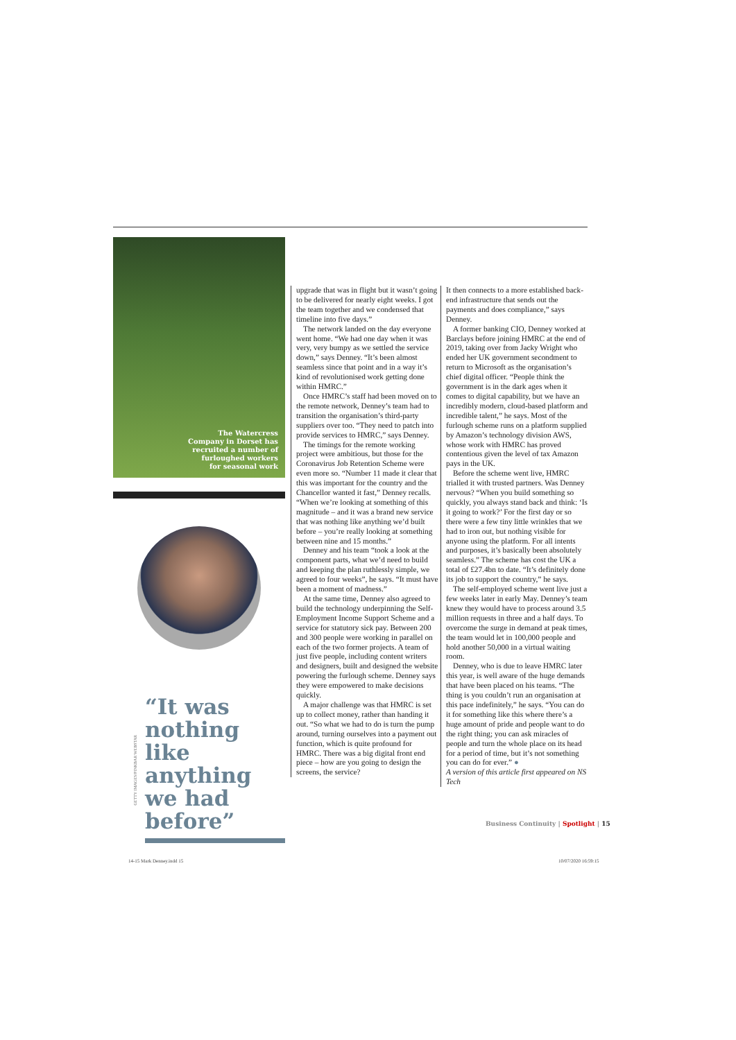The Watercress
Company in Dorset has
recruited a number of
furloughed workers
for seasonal work
“It was nothing like anything we had before”
GETTY IMAGES/PINKBAR WEBSTAR
upgrade that was in flight but it wasn’t going to be delivered for nearly eight weeks. I got the team together and we condensed that timeline into five days.”
The network landed on the day everyone went home. “We had one day when it was very, very bumpy as we settled the service down,” says Denney. “It’s been almost seamless since that point and in a way it’s kind of revolutionised work getting done within HMRC.”
Once HMRC’s staff had been moved on to the remote network, Denney’s team had to transition the organisation’s third-party suppliers over too. “They need to patch into provide services to HMRC,” says Denney.
The timings for the remote working project were ambitious, but those for the Coronavirus Job Retention Scheme were even more so. “Number 11 made it clear that this was important for the country and the Chancellor wanted it fast,” Denney recalls. “When we’re looking at something of this magnitude – and it was a brand new service that was nothing like anything we’d built before – you’re really looking at something between nine and 15 months.”
Denney and his team “took a look at the component parts, what we’d need to build and keeping the plan ruthlessly simple, we agreed to four weeks”, he says. “It must have been a moment of madness.”
At the same time, Denney also agreed to build the technology underpinning the Self-Employment Income Support Scheme and a service for statutory sick pay. Between 200 and 300 people were working in parallel on each of the two former projects. A team of just five people, including content writers and designers, built and designed the website powering the furlough scheme. Denney says they were empowered to make decisions quickly.
A major challenge was that HMRC is set up to collect money, rather than handing it out. “So what we had to do is turn the pump around, turning ourselves into a payment out function, which is quite profound for HMRC. There was a big digital front end piece – how are you going to design the screens, the service?
It then connects to a more established back-end infrastructure that sends out the payments and does compliance,” says Denney.
A former banking CIO, Denney worked at Barclays before joining HMRC at the end of 2019, taking over from Jacky Wright who ended her UK government secondment to return to Microsoft as the organisation’s chief digital officer. “People think the government is in the dark ages when it comes to digital capability, but we have an incredibly modern, cloud-based platform and incredible talent,” he says. Most of the furlough scheme runs on a platform supplied by Amazon’s technology division AWS, whose work with HMRC has proved contentious given the level of tax Amazon pays in the UK.
Before the scheme went live, HMRC trialled it with trusted partners. Was Denney nervous? “When you build something so quickly, you always stand back and think: ‘Is it going to work?’ For the first day or so there were a few tiny little wrinkles that we had to iron out, but nothing visible for anyone using the platform. For all intents and purposes, it’s basically been absolutely seamless.” The scheme has cost the UK a total of £27.4bn to date. “It’s definitely done its job to support the country,” he says.
The self-employed scheme went live just a few weeks later in early May. Denney’s team knew they would have to process around 3.5 million requests in three and a half days. To overcome the surge in demand at peak times, the team would let in 100,000 people and hold another 50,000 in a virtual waiting room.
Denney, who is due to leave HMRC later this year, is well aware of the huge demands that have been placed on his teams. “The thing is you couldn’t run an organisation at this pace indefinitely,” he says. “You can do it for something like this where there’s a huge amount of pride and people want to do the right thing; you can ask miracles of people and turn the whole place on its head for a period of time, but it’s not something you can do for ever.” ●
A version of this article first appeared on NS Tech
Business Continuity | Spotlight | 15
14-15 Mark Denney.indd 15 10/07/2020 16:59:15